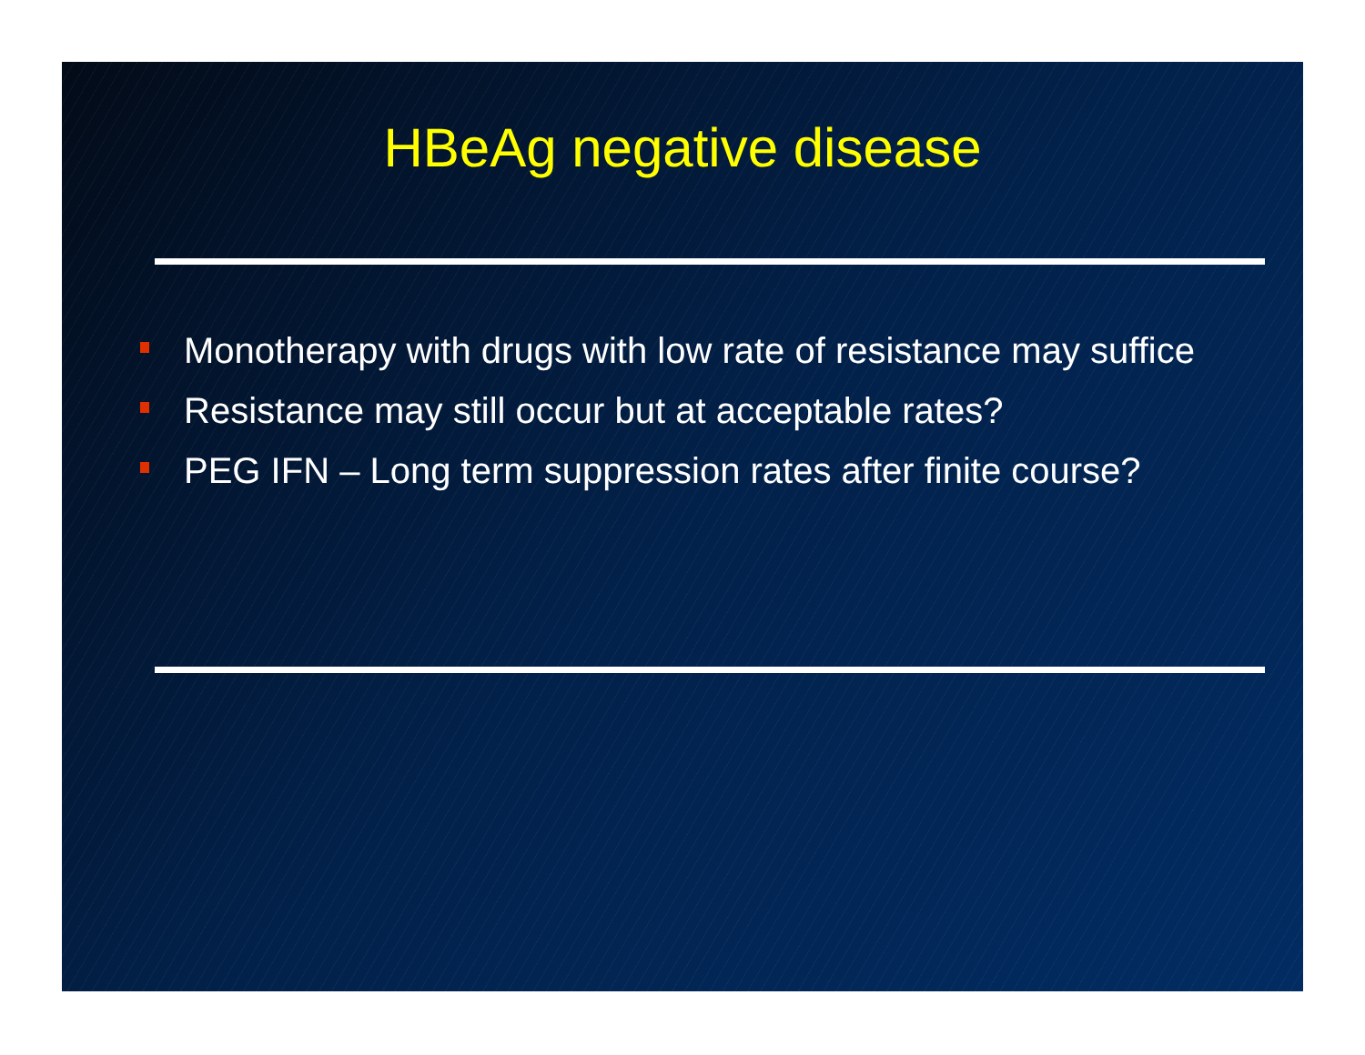HBeAg negative disease
Monotherapy with drugs with low rate of resistance may suffice
Resistance may still occur but at acceptable rates?
PEG IFN – Long term suppression rates after finite course?